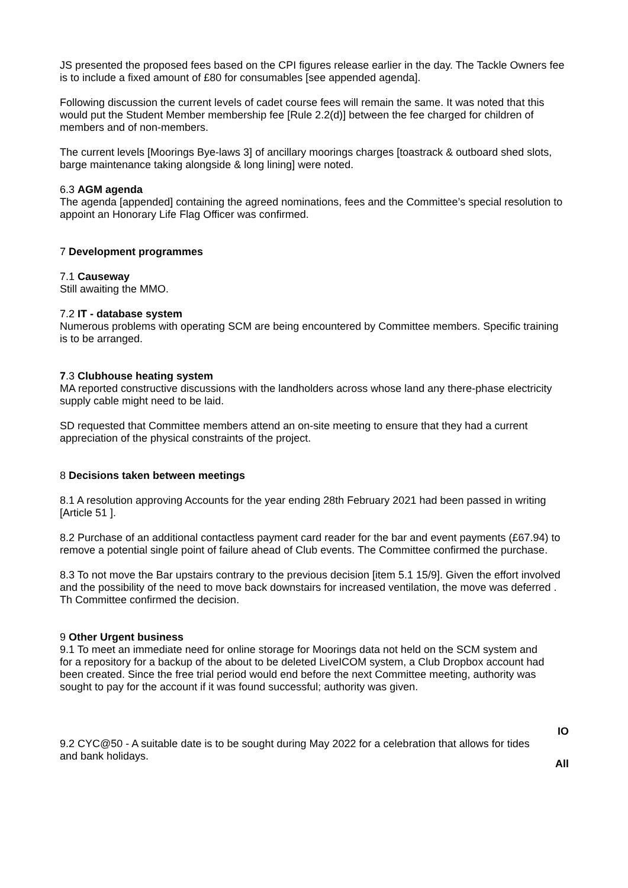JS presented the proposed fees based on the CPI figures release earlier in the day. The Tackle Owners fee is to include a fixed amount of £80 for consumables [see appended agenda].
Following discussion the current levels of cadet course fees will remain the same. It was noted that this would put the Student Member membership fee [Rule 2.2(d)] between the fee charged for children of members and of non-members.
The current levels [Moorings Bye-laws 3] of ancillary moorings charges [toastrack & outboard shed slots, barge maintenance taking alongside & long lining] were noted.
6.3 AGM agenda
The agenda [appended] containing the agreed nominations, fees and the Committee’s special resolution to appoint an Honorary Life Flag Officer was confirmed.
7 Development programmes
7.1 Causeway
Still awaiting the MMO.
7.2 IT - database system
Numerous problems with operating SCM are being encountered by Committee members. Specific training is to be arranged.
7.3 Clubhouse heating system
MA reported constructive discussions with the landholders across whose land any there-phase electricity supply cable might need to be laid.
SD requested that Committee members attend an on-site meeting to ensure that they had a current appreciation of the physical constraints of the project.
8 Decisions taken between meetings
8.1 A resolution approving Accounts for the year ending 28th February 2021 had been passed in writing [Article 51 ].
8.2 Purchase of an additional contactless payment card reader for the bar and event payments (£67.94) to remove a potential single point of failure ahead of Club events. The Committee confirmed the purchase.
8.3 To not move the Bar upstairs contrary to the previous decision [item 5.1 15/9]. Given the effort involved and the possibility of the need to move back downstairs for increased ventilation, the move was deferred . Th Committee confirmed the decision.
9 Other Urgent business
9.1 To meet an immediate need for online storage for Moorings data not held on the SCM system and for a repository for a backup of the about to be deleted LiveICOM system, a Club Dropbox account had been created. Since the free trial period would end before the next Committee meeting, authority was sought to pay for the account if it was found successful; authority was given.
IO
9.2 CYC@50 - A suitable date is to be sought during May 2022 for a celebration that allows for tides and bank holidays.
All